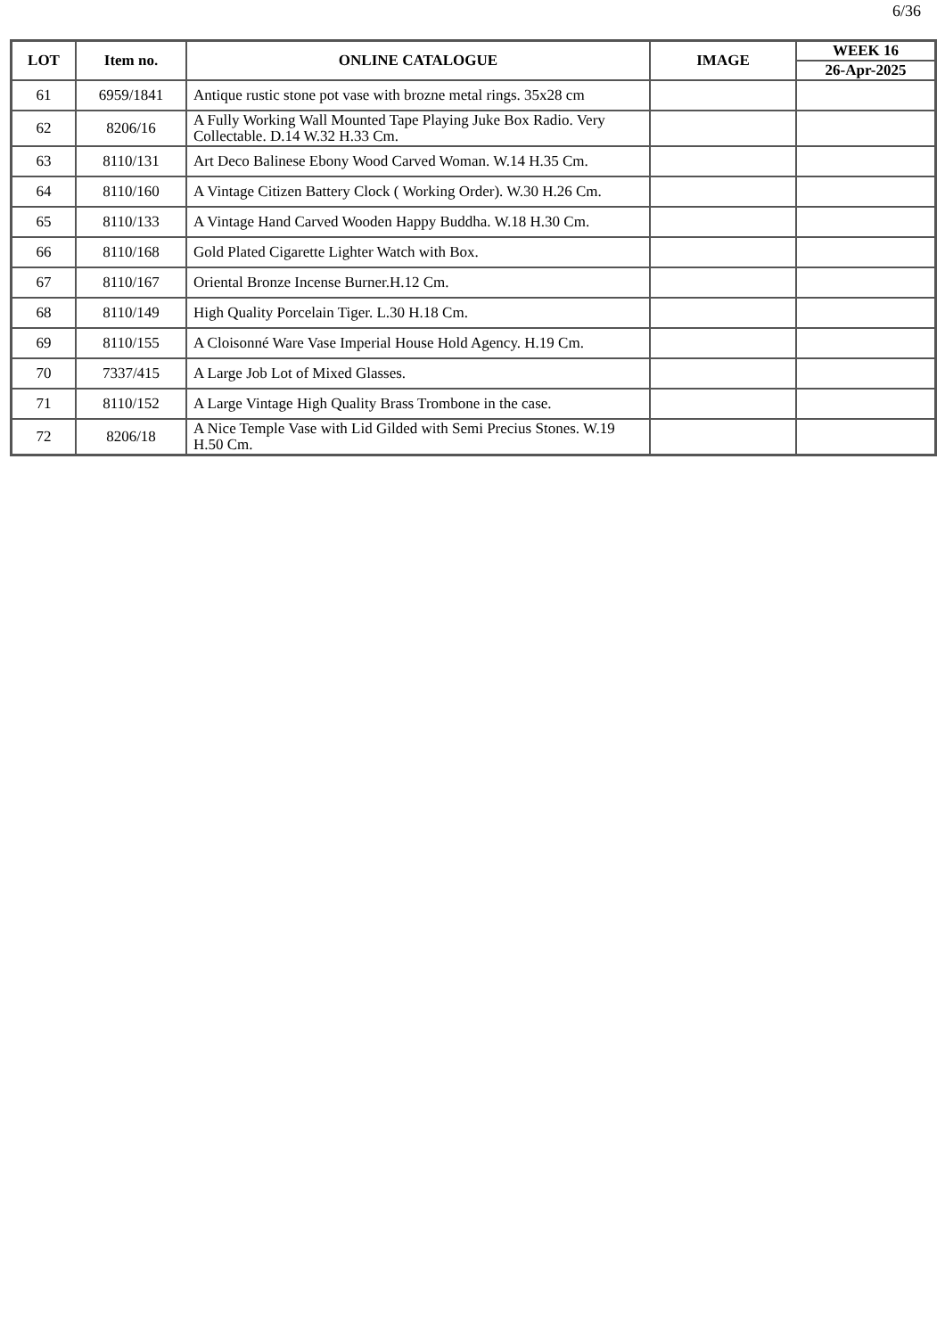6/36
| LOT | Item no. | ONLINE CATALOGUE | IMAGE | WEEK 16 |
| --- | --- | --- | --- | --- |
| | | | | 26-Apr-2025 |
| 61 | 6959/1841 | Antique rustic stone pot vase with brozne metal rings. 35x28 cm | | |
| 62 | 8206/16 | A Fully Working Wall Mounted Tape Playing Juke Box Radio. Very Collectable. D.14 W.32 H.33 Cm. | | |
| 63 | 8110/131 | Art Deco Balinese Ebony Wood Carved Woman. W.14 H.35 Cm. | | |
| 64 | 8110/160 | A Vintage Citizen Battery Clock ( Working Order). W.30 H.26 Cm. | | |
| 65 | 8110/133 | A Vintage Hand Carved Wooden Happy Buddha. W.18 H.30 Cm. | | |
| 66 | 8110/168 | Gold Plated Cigarette Lighter Watch with Box. | | |
| 67 | 8110/167 | Oriental Bronze Incense Burner.H.12 Cm. | | |
| 68 | 8110/149 | High Quality Porcelain Tiger. L.30 H.18 Cm. | | |
| 69 | 8110/155 | A Cloisonné Ware Vase Imperial House Hold Agency. H.19 Cm. | | |
| 70 | 7337/415 | A Large Job Lot of Mixed Glasses. | | |
| 71 | 8110/152 | A Large Vintage High Quality Brass Trombone in the case. | | |
| 72 | 8206/18 | A Nice Temple Vase with Lid Gilded with Semi Precius Stones. W.19 H.50 Cm. | | |